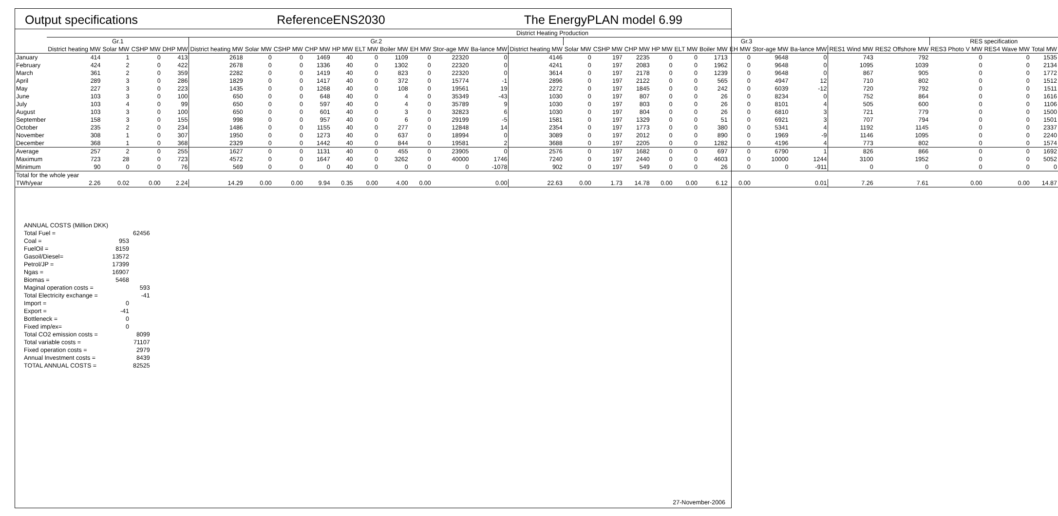Output specifications ReferenceENS2030 The EnergyPLAN model 6.99
| | District Heating Production | | | | | | | | | | | | | | | | | | | | | | | | | | | | |
| | Gr.1 | | | | Gr.2 | | | | | | | | | | | Gr.3 | | | | | | | | | | | RES specification | | |
| | District heating MW | Solar MW | CSHP MW | DHP MW | District heating MW | Solar MW | CSHP MW | CHP MW | HP MW | ELT MW | Boiler MW | EH MW | Stor-age MW | Ba-lance MW | District heating MW | Solar MW | CSHP MW | CHP MW | HP MW | ELT MW | Boiler MW | EH MW | Stor-age MW | Ba-lance MW | RES1 Wind MW | RES2 Offshore MW | RES3 Photo V MW | RES4 Wave MW | Total MW |
| January | 414 | 1 | 0 | 413 | 2618 | 0 | 0 | 1469 | 40 | 0 | 1109 | 0 | 22320 | 0 | 4146 | 0 | 197 | 2235 | 0 | 0 | 1713 | 0 | 9648 | 0 | 743 | 792 | 0 | 0 | 1535 |
| February | 424 | 2 | 0 | 422 | 2678 | 0 | 0 | 1336 | 40 | 0 | 1302 | 0 | 22320 | 0 | 4241 | 0 | 197 | 2083 | 0 | 0 | 1962 | 0 | 9648 | 0 | 1095 | 1039 | 0 | 0 | 2134 |
| March | 361 | 2 | 0 | 359 | 2282 | 0 | 0 | 1419 | 40 | 0 | 823 | 0 | 22320 | 0 | 3614 | 0 | 197 | 2178 | 0 | 0 | 1239 | 0 | 9648 | 0 | 867 | 905 | 0 | 0 | 1772 |
| April | 289 | 3 | 0 | 286 | 1829 | 0 | 0 | 1417 | 40 | 0 | 372 | 0 | 15774 | -1 | 2896 | 0 | 197 | 2122 | 0 | 0 | 565 | 0 | 4947 | 12 | 710 | 802 | 0 | 0 | 1512 |
| May | 227 | 3 | 0 | 223 | 1435 | 0 | 0 | 1268 | 40 | 0 | 108 | 0 | 19561 | 19 | 2272 | 0 | 197 | 1845 | 0 | 0 | 242 | 0 | 6039 | -12 | 720 | 792 | 0 | 0 | 1511 |
| June | 103 | 3 | 0 | 100 | 650 | 0 | 0 | 648 | 40 | 0 | 4 | 0 | 35349 | -43 | 1030 | 0 | 197 | 807 | 0 | 0 | 26 | 0 | 8234 | 0 | 752 | 864 | 0 | 0 | 1616 |
| July | 103 | 4 | 0 | 99 | 650 | 0 | 0 | 597 | 40 | 0 | 4 | 0 | 35789 | 9 | 1030 | 0 | 197 | 803 | 0 | 0 | 26 | 0 | 8101 | 4 | 505 | 600 | 0 | 0 | 1106 |
| August | 103 | 3 | 0 | 100 | 650 | 0 | 0 | 601 | 40 | 0 | 3 | 0 | 32823 | 6 | 1030 | 0 | 197 | 804 | 0 | 0 | 26 | 0 | 6810 | 3 | 721 | 779 | 0 | 0 | 1500 |
| September | 158 | 3 | 0 | 155 | 998 | 0 | 0 | 957 | 40 | 0 | 6 | 0 | 29199 | -5 | 1581 | 0 | 197 | 1329 | 0 | 0 | 51 | 0 | 6921 | 3 | 707 | 794 | 0 | 0 | 1501 |
| October | 235 | 2 | 0 | 234 | 1486 | 0 | 0 | 1155 | 40 | 0 | 277 | 0 | 12848 | 14 | 2354 | 0 | 197 | 1773 | 0 | 0 | 380 | 0 | 5341 | 4 | 1192 | 1145 | 0 | 0 | 2337 |
| November | 308 | 1 | 0 | 307 | 1950 | 0 | 0 | 1273 | 40 | 0 | 637 | 0 | 18994 | 0 | 3089 | 0 | 197 | 2012 | 0 | 0 | 890 | 0 | 1969 | -9 | 1146 | 1095 | 0 | 0 | 2240 |
| December | 368 | 1 | 0 | 368 | 2329 | 0 | 0 | 1442 | 40 | 0 | 844 | 0 | 19581 | 2 | 3688 | 0 | 197 | 2205 | 0 | 0 | 1282 | 0 | 4196 | 4 | 773 | 802 | 0 | 0 | 1574 |
| Average | 257 | 2 | 0 | 255 | 1627 | 0 | 0 | 1131 | 40 | 0 | 455 | 0 | 23905 | 0 | 2576 | 0 | 197 | 1682 | 0 | 0 | 697 | 0 | 6790 | 1 | 826 | 866 | 0 | 0 | 1692 |
| Maximum | 723 | 28 | 0 | 723 | 4572 | 0 | 0 | 1647 | 40 | 0 | 3262 | 0 | 40000 | 1746 | 7240 | 0 | 197 | 2440 | 0 | 0 | 4603 | 0 | 10000 | 1244 | 3100 | 1952 | 0 | 0 | 5052 |
| Minimum | 90 | 0 | 0 | 76 | 569 | 0 | 0 | 0 | 40 | 0 | 0 | 0 | 0 | -1078 | 902 | 0 | 197 | 549 | 0 | 0 | 26 | 0 | 0 | -911 | 0 | 0 | 0 | 0 | 0 |
| Total for the whole year | | | | | | | | | | | | | | | | | | | | | | | | | | | | | |
| TWh/year | 2.26 | 0.02 | 0.00 | 2.24 | 14.29 | 0.00 | 0.00 | 9.94 | 0.35 | 0.00 | 4.00 | 0.00 | | 0.00 | 22.63 | 0.00 | 1.73 | 14.78 | 0.00 | 0.00 | 6.12 | 0.00 | | 0.01 | 7.26 | 7.61 | 0.00 | 0.00 | 14.87 |
| ANNUAL COSTS (Million DKK) | | |
| Total Fuel = | | 62456 |
| Coal = | 953 | |
| FuelOil = | 8159 | |
| Gasoil/Diesel= | 13572 | |
| Petrol/JP = | 17399 | |
| Ngas = | 16907 | |
| Biomas = | 5468 | |
| Maginal operation costs = | | 593 |
| Total Electricity exchange = | | -41 |
| Import = | 0 | |
| Export = | -41 | |
| Bottleneck = | 0 | |
| Fixed imp/ex= | 0 | |
| Total CO2 emission costs = | | 8099 |
| Total variable costs = | | 71107 |
| Fixed operation costs = | | 2979 |
| Annual Investment costs = | | 8439 |
| TOTAL ANNUAL COSTS = | | 82525 |
27-November-2006